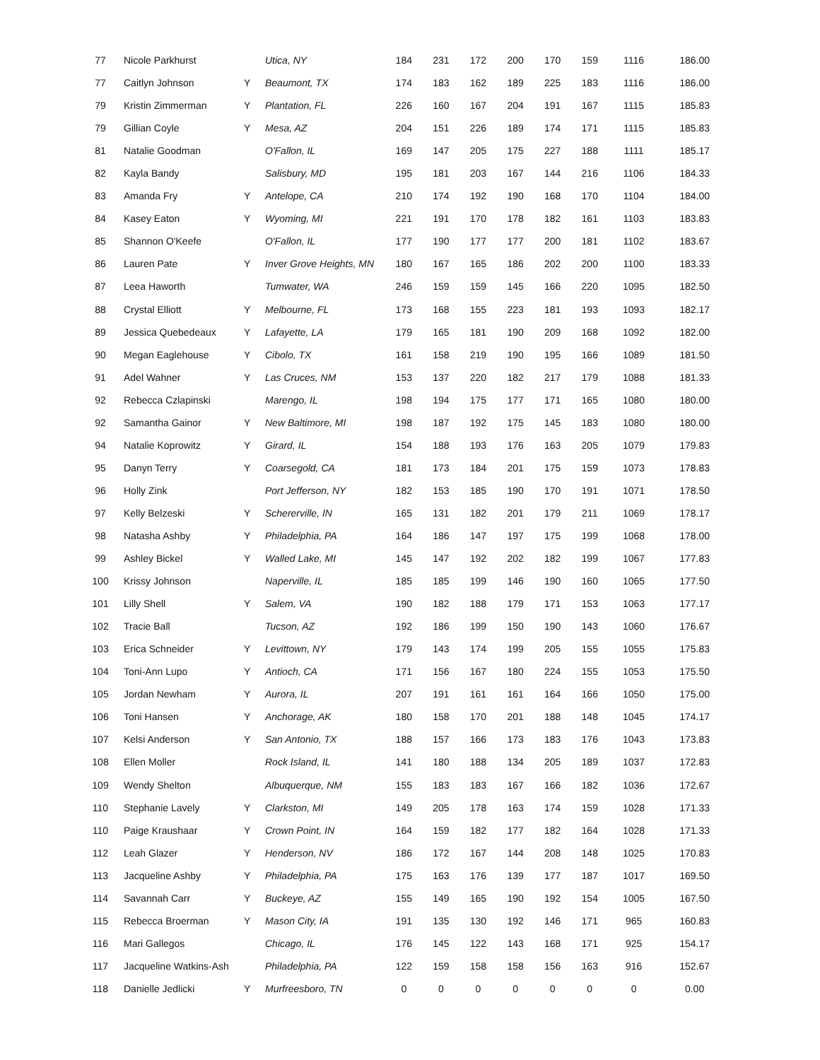| 77 | Nicole Parkhurst | | Utica, NY | 184 | 231 | 172 | 200 | 170 | 159 | 1116 | 186.00 |
| 77 | Caitlyn Johnson | Y | Beaumont, TX | 174 | 183 | 162 | 189 | 225 | 183 | 1116 | 186.00 |
| 79 | Kristin Zimmerman | Y | Plantation, FL | 226 | 160 | 167 | 204 | 191 | 167 | 1115 | 185.83 |
| 79 | Gillian Coyle | Y | Mesa, AZ | 204 | 151 | 226 | 189 | 174 | 171 | 1115 | 185.83 |
| 81 | Natalie Goodman | | O'Fallon, IL | 169 | 147 | 205 | 175 | 227 | 188 | 1111 | 185.17 |
| 82 | Kayla Bandy | | Salisbury, MD | 195 | 181 | 203 | 167 | 144 | 216 | 1106 | 184.33 |
| 83 | Amanda Fry | Y | Antelope, CA | 210 | 174 | 192 | 190 | 168 | 170 | 1104 | 184.00 |
| 84 | Kasey Eaton | Y | Wyoming, MI | 221 | 191 | 170 | 178 | 182 | 161 | 1103 | 183.83 |
| 85 | Shannon O'Keefe | | O'Fallon, IL | 177 | 190 | 177 | 177 | 200 | 181 | 1102 | 183.67 |
| 86 | Lauren Pate | Y | Inver Grove Heights, MN | 180 | 167 | 165 | 186 | 202 | 200 | 1100 | 183.33 |
| 87 | Leea Haworth | | Tumwater, WA | 246 | 159 | 159 | 145 | 166 | 220 | 1095 | 182.50 |
| 88 | Crystal Elliott | Y | Melbourne, FL | 173 | 168 | 155 | 223 | 181 | 193 | 1093 | 182.17 |
| 89 | Jessica Quebedeaux | Y | Lafayette, LA | 179 | 165 | 181 | 190 | 209 | 168 | 1092 | 182.00 |
| 90 | Megan Eaglehouse | Y | Cibolo, TX | 161 | 158 | 219 | 190 | 195 | 166 | 1089 | 181.50 |
| 91 | Adel Wahner | Y | Las Cruces, NM | 153 | 137 | 220 | 182 | 217 | 179 | 1088 | 181.33 |
| 92 | Rebecca Czlapinski | | Marengo, IL | 198 | 194 | 175 | 177 | 171 | 165 | 1080 | 180.00 |
| 92 | Samantha Gainor | Y | New Baltimore, MI | 198 | 187 | 192 | 175 | 145 | 183 | 1080 | 180.00 |
| 94 | Natalie Koprowitz | Y | Girard, IL | 154 | 188 | 193 | 176 | 163 | 205 | 1079 | 179.83 |
| 95 | Danyn Terry | Y | Coarsegold, CA | 181 | 173 | 184 | 201 | 175 | 159 | 1073 | 178.83 |
| 96 | Holly Zink | | Port Jefferson, NY | 182 | 153 | 185 | 190 | 170 | 191 | 1071 | 178.50 |
| 97 | Kelly Belzeski | Y | Schererville, IN | 165 | 131 | 182 | 201 | 179 | 211 | 1069 | 178.17 |
| 98 | Natasha Ashby | Y | Philadelphia, PA | 164 | 186 | 147 | 197 | 175 | 199 | 1068 | 178.00 |
| 99 | Ashley Bickel | Y | Walled Lake, MI | 145 | 147 | 192 | 202 | 182 | 199 | 1067 | 177.83 |
| 100 | Krissy Johnson | | Naperville, IL | 185 | 185 | 199 | 146 | 190 | 160 | 1065 | 177.50 |
| 101 | Lilly Shell | Y | Salem, VA | 190 | 182 | 188 | 179 | 171 | 153 | 1063 | 177.17 |
| 102 | Tracie Ball | | Tucson, AZ | 192 | 186 | 199 | 150 | 190 | 143 | 1060 | 176.67 |
| 103 | Erica Schneider | Y | Levittown, NY | 179 | 143 | 174 | 199 | 205 | 155 | 1055 | 175.83 |
| 104 | Toni-Ann Lupo | Y | Antioch, CA | 171 | 156 | 167 | 180 | 224 | 155 | 1053 | 175.50 |
| 105 | Jordan Newham | Y | Aurora, IL | 207 | 191 | 161 | 161 | 164 | 166 | 1050 | 175.00 |
| 106 | Toni Hansen | Y | Anchorage, AK | 180 | 158 | 170 | 201 | 188 | 148 | 1045 | 174.17 |
| 107 | Kelsi Anderson | Y | San Antonio, TX | 188 | 157 | 166 | 173 | 183 | 176 | 1043 | 173.83 |
| 108 | Ellen Moller | | Rock Island, IL | 141 | 180 | 188 | 134 | 205 | 189 | 1037 | 172.83 |
| 109 | Wendy Shelton | | Albuquerque, NM | 155 | 183 | 183 | 167 | 166 | 182 | 1036 | 172.67 |
| 110 | Stephanie Lavely | Y | Clarkston, MI | 149 | 205 | 178 | 163 | 174 | 159 | 1028 | 171.33 |
| 110 | Paige Kraushaar | Y | Crown Point, IN | 164 | 159 | 182 | 177 | 182 | 164 | 1028 | 171.33 |
| 112 | Leah Glazer | Y | Henderson, NV | 186 | 172 | 167 | 144 | 208 | 148 | 1025 | 170.83 |
| 113 | Jacqueline Ashby | Y | Philadelphia, PA | 175 | 163 | 176 | 139 | 177 | 187 | 1017 | 169.50 |
| 114 | Savannah Carr | Y | Buckeye, AZ | 155 | 149 | 165 | 190 | 192 | 154 | 1005 | 167.50 |
| 115 | Rebecca Broerman | Y | Mason City, IA | 191 | 135 | 130 | 192 | 146 | 171 | 965 | 160.83 |
| 116 | Mari Gallegos | | Chicago, IL | 176 | 145 | 122 | 143 | 168 | 171 | 925 | 154.17 |
| 117 | Jacqueline Watkins-Ash | | Philadelphia, PA | 122 | 159 | 158 | 158 | 156 | 163 | 916 | 152.67 |
| 118 | Danielle Jedlicki | Y | Murfreesboro, TN | 0 | 0 | 0 | 0 | 0 | 0 | 0 | 0.00 |